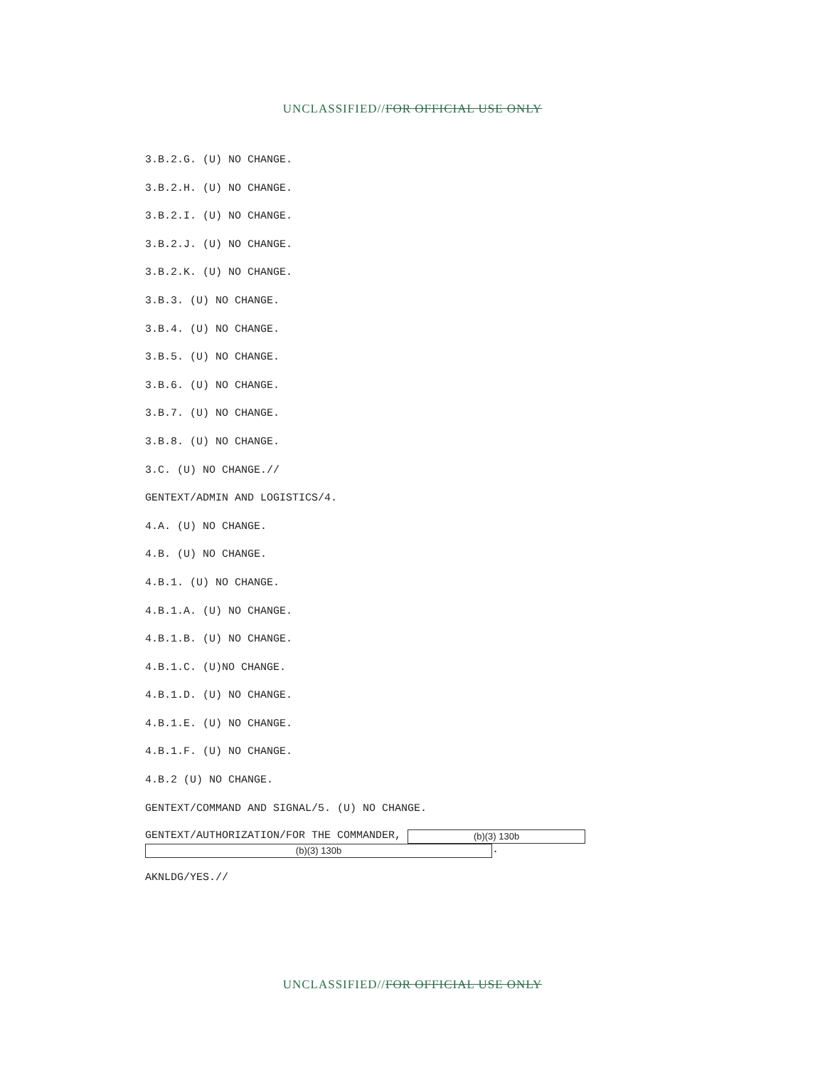UNCLASSIFIED//FOR OFFICIAL USE ONLY
3.B.2.G. (U) NO CHANGE.
3.B.2.H. (U) NO CHANGE.
3.B.2.I. (U) NO CHANGE.
3.B.2.J. (U) NO CHANGE.
3.B.2.K. (U) NO CHANGE.
3.B.3. (U) NO CHANGE.
3.B.4. (U) NO CHANGE.
3.B.5. (U) NO CHANGE.
3.B.6. (U) NO CHANGE.
3.B.7. (U) NO CHANGE.
3.B.8. (U) NO CHANGE.
3.C. (U) NO CHANGE.//
GENTEXT/ADMIN AND LOGISTICS/4.
4.A. (U) NO CHANGE.
4.B. (U) NO CHANGE.
4.B.1. (U) NO CHANGE.
4.B.1.A. (U) NO CHANGE.
4.B.1.B. (U) NO CHANGE.
4.B.1.C. (U)NO CHANGE.
4.B.1.D. (U) NO CHANGE.
4.B.1.E. (U) NO CHANGE.
4.B.1.F. (U) NO CHANGE.
4.B.2 (U) NO CHANGE.
GENTEXT/COMMAND AND SIGNAL/5. (U) NO CHANGE.
GENTEXT/AUTHORIZATION/FOR THE COMMANDER, (b)(3) 130b
(b)(3) 130b.
AKNLDG/YES.//
UNCLASSIFIED//FOR OFFICIAL USE ONLY